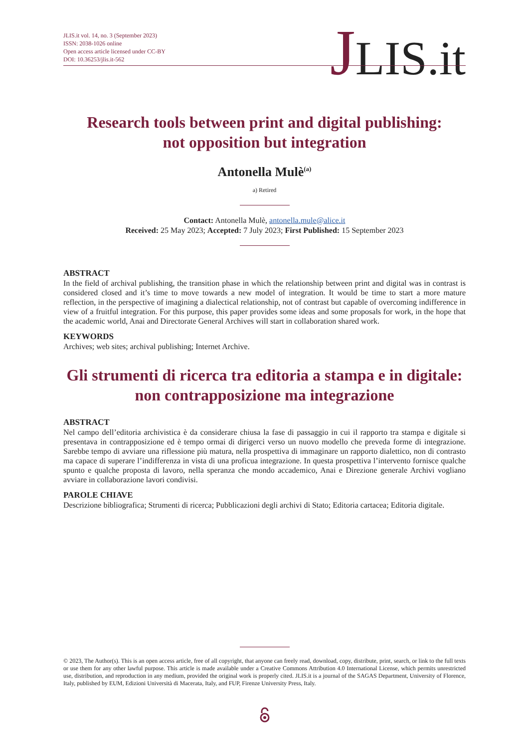JLIS.it vol. 14, no. 3 (September 2023)
ISSN: 2038-1026 online
Open access article licensed under CC-BY
DOI: 10.36253/jlis.it-562
JLIS.it
Research tools between print and digital publishing:
not opposition but integration
Antonella Mulè<sup>(a)</sup>
a) Retired
Contact: Antonella Mulè, antonella.mule@alice.it
Received: 25 May 2023; Accepted: 7 July 2023; First Published: 15 September 2023
ABSTRACT
In the field of archival publishing, the transition phase in which the relationship between print and digital was in contrast is considered closed and it’s time to move towards a new model of integration. It would be time to start a more mature reflection, in the perspective of imagining a dialectical relationship, not of contrast but capable of overcoming indifference in view of a fruitful integration. For this purpose, this paper provides some ideas and some proposals for work, in the hope that the academic world, Anai and Directorate General Archives will start in collaboration shared work.
KEYWORDS
Archives; web sites; archival publishing; Internet Archive.
Gli strumenti di ricerca tra editoria a stampa e in digitale:
non contrapposizione ma integrazione
ABSTRACT
Nel campo dell’editoria archivistica è da considerare chiusa la fase di passaggio in cui il rapporto tra stampa e digitale si presentava in contrapposizione ed è tempo ormai di dirigerci verso un nuovo modello che preveda forme di integrazione. Sarebbe tempo di avviare una riflessione più matura, nella prospettiva di immaginare un rapporto dialettico, non di contrasto ma capace di superare l’indifferenza in vista di una proficua integrazione. In questa prospettiva l’intervento fornisce qualche spunto e qualche proposta di lavoro, nella speranza che mondo accademico, Anai e Direzione generale Archivi vogliano avviare in collaborazione lavori condivisi.
PAROLE CHIAVE
Descrizione bibliografica; Strumenti di ricerca; Pubblicazioni degli archivi di Stato; Editoria cartacea; Editoria digitale.
© 2023, The Author(s). This is an open access article, free of all copyright, that anyone can freely read, download, copy, distribute, print, search, or link to the full texts or use them for any other lawful purpose. This article is made available under a Creative Commons Attribution 4.0 International License, which permits unrestricted use, distribution, and reproduction in any medium, provided the original work is properly cited. JLIS.it is a journal of the SAGAS Department, University of Florence, Italy, published by EUM, Edizioni Università di Macerata, Italy, and FUP, Firenze University Press, Italy.